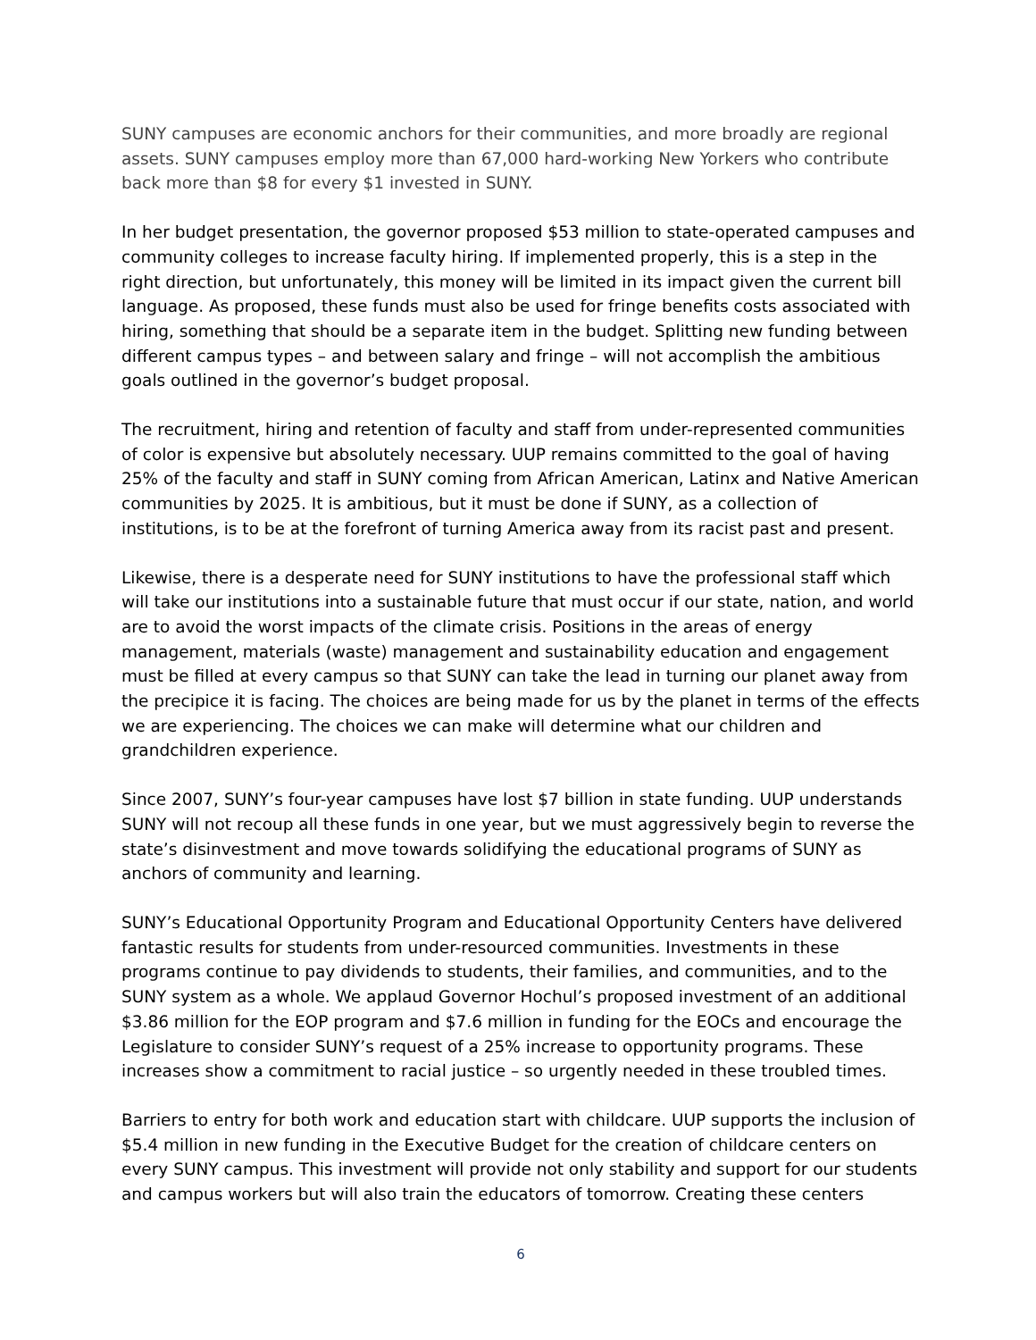SUNY campuses are economic anchors for their communities, and more broadly are regional assets. SUNY campuses employ more than 67,000 hard-working New Yorkers who contribute back more than $8 for every $1 invested in SUNY.
In her budget presentation, the governor proposed $53 million to state-operated campuses and community colleges to increase faculty hiring. If implemented properly, this is a step in the right direction, but unfortunately, this money will be limited in its impact given the current bill language. As proposed, these funds must also be used for fringe benefits costs associated with hiring, something that should be a separate item in the budget. Splitting new funding between different campus types – and between salary and fringe – will not accomplish the ambitious goals outlined in the governor’s budget proposal.
The recruitment, hiring and retention of faculty and staff from under-represented communities of color is expensive but absolutely necessary. UUP remains committed to the goal of having 25% of the faculty and staff in SUNY coming from African American, Latinx and Native American communities by 2025. It is ambitious, but it must be done if SUNY, as a collection of institutions, is to be at the forefront of turning America away from its racist past and present.
Likewise, there is a desperate need for SUNY institutions to have the professional staff which will take our institutions into a sustainable future that must occur if our state, nation, and world are to avoid the worst impacts of the climate crisis. Positions in the areas of energy management, materials (waste) management and sustainability education and engagement must be filled at every campus so that SUNY can take the lead in turning our planet away from the precipice it is facing. The choices are being made for us by the planet in terms of the effects we are experiencing. The choices we can make will determine what our children and grandchildren experience.
Since 2007, SUNY’s four-year campuses have lost $7 billion in state funding. UUP understands SUNY will not recoup all these funds in one year, but we must aggressively begin to reverse the state’s disinvestment and move towards solidifying the educational programs of SUNY as anchors of community and learning.
SUNY’s Educational Opportunity Program and Educational Opportunity Centers have delivered fantastic results for students from under-resourced communities. Investments in these programs continue to pay dividends to students, their families, and communities, and to the SUNY system as a whole. We applaud Governor Hochul’s proposed investment of an additional $3.86 million for the EOP program and $7.6 million in funding for the EOCs and encourage the Legislature to consider SUNY’s request of a 25% increase to opportunity programs. These increases show a commitment to racial justice – so urgently needed in these troubled times.
Barriers to entry for both work and education start with childcare. UUP supports the inclusion of $5.4 million in new funding in the Executive Budget for the creation of childcare centers on every SUNY campus. This investment will provide not only stability and support for our students and campus workers but will also train the educators of tomorrow. Creating these centers
6